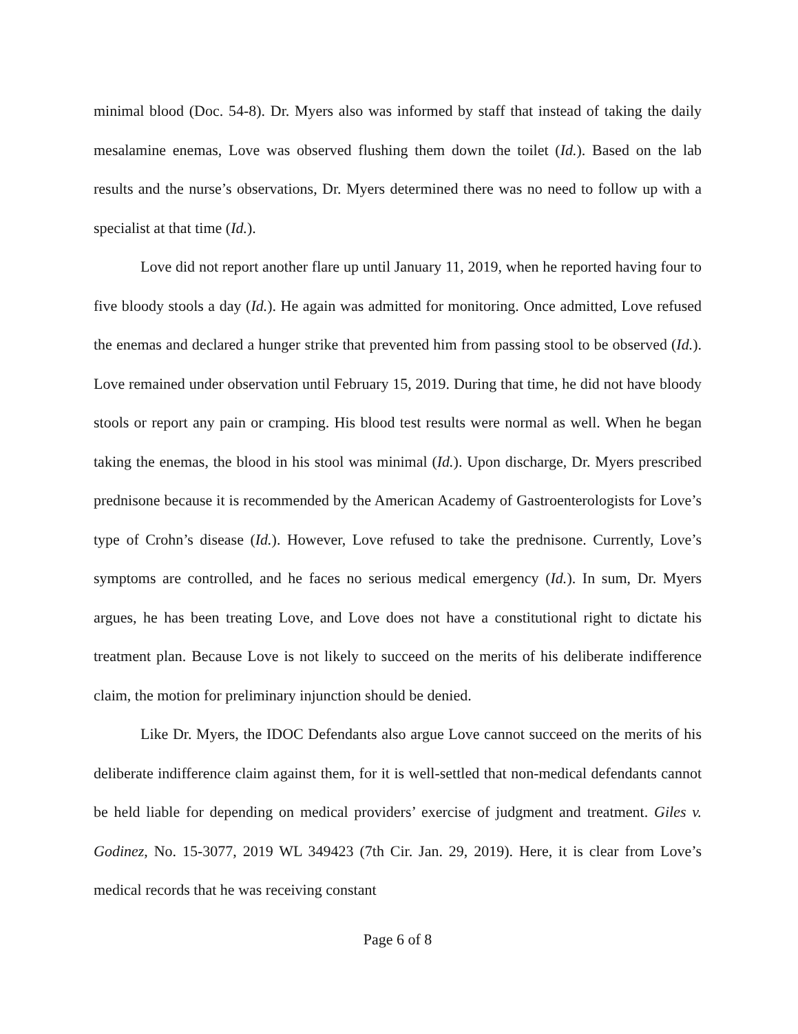minimal blood (Doc. 54-8). Dr. Myers also was informed by staff that instead of taking the daily mesalamine enemas, Love was observed flushing them down the toilet (Id.). Based on the lab results and the nurse’s observations, Dr. Myers determined there was no need to follow up with a specialist at that time (Id.).
Love did not report another flare up until January 11, 2019, when he reported having four to five bloody stools a day (Id.). He again was admitted for monitoring. Once admitted, Love refused the enemas and declared a hunger strike that prevented him from passing stool to be observed (Id.). Love remained under observation until February 15, 2019. During that time, he did not have bloody stools or report any pain or cramping. His blood test results were normal as well. When he began taking the enemas, the blood in his stool was minimal (Id.). Upon discharge, Dr. Myers prescribed prednisone because it is recommended by the American Academy of Gastroenterologists for Love’s type of Crohn’s disease (Id.). However, Love refused to take the prednisone. Currently, Love’s symptoms are controlled, and he faces no serious medical emergency (Id.). In sum, Dr. Myers argues, he has been treating Love, and Love does not have a constitutional right to dictate his treatment plan. Because Love is not likely to succeed on the merits of his deliberate indifference claim, the motion for preliminary injunction should be denied.
Like Dr. Myers, the IDOC Defendants also argue Love cannot succeed on the merits of his deliberate indifference claim against them, for it is well-settled that non-medical defendants cannot be held liable for depending on medical providers’ exercise of judgment and treatment. Giles v. Godinez, No. 15-3077, 2019 WL 349423 (7th Cir. Jan. 29, 2019). Here, it is clear from Love’s medical records that he was receiving constant
Page 6 of 8